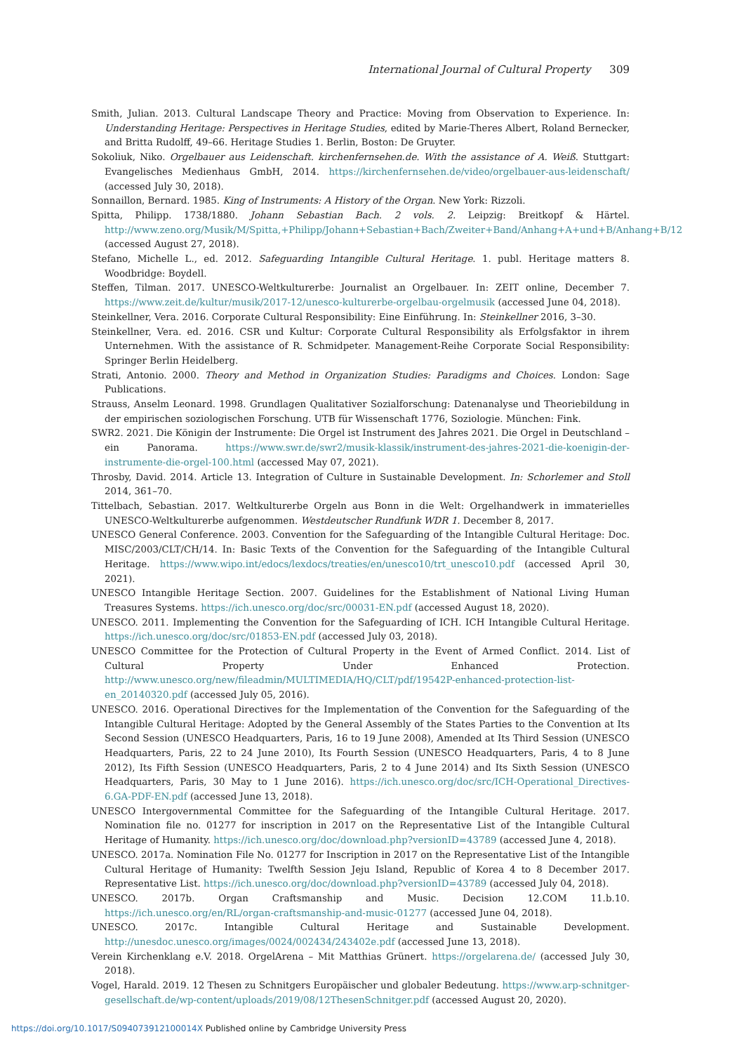International Journal of Cultural Property 309
Smith, Julian. 2013. Cultural Landscape Theory and Practice: Moving from Observation to Experience. In: Understanding Heritage: Perspectives in Heritage Studies, edited by Marie-Theres Albert, Roland Bernecker, and Britta Rudolff, 49–66. Heritage Studies 1. Berlin, Boston: De Gruyter.
Sokoliuk, Niko. Orgelbauer aus Leidenschaft. kirchenfernsehen.de. With the assistance of A. Weiß. Stuttgart: Evangelisches Medienhaus GmbH, 2014. https://kirchenfernsehen.de/video/orgelbauer-aus-leidenschaft/ (accessed July 30, 2018).
Sonnaillon, Bernard. 1985. King of Instruments: A History of the Organ. New York: Rizzoli.
Spitta, Philipp. 1738/1880. Johann Sebastian Bach. 2 vols. 2. Leipzig: Breitkopf & Härtel. http://www.zeno.org/Musik/M/Spitta,+Philipp/Johann+Sebastian+Bach/Zweiter+Band/Anhang+A+und+B/Anhang+B/12 (accessed August 27, 2018).
Stefano, Michelle L., ed. 2012. Safeguarding Intangible Cultural Heritage. 1. publ. Heritage matters 8. Woodbridge: Boydell.
Steffen, Tilman. 2017. UNESCO-Weltkulturerbe: Journalist an Orgelbauer. In: ZEIT online, December 7. https://www.zeit.de/kultur/musik/2017-12/unesco-kulturerbe-orgelbau-orgelmusik (accessed June 04, 2018).
Steinkellner, Vera. 2016. Corporate Cultural Responsibility: Eine Einführung. In: Steinkellner 2016, 3–30.
Steinkellner, Vera. ed. 2016. CSR und Kultur: Corporate Cultural Responsibility als Erfolgsfaktor in ihrem Unternehmen. With the assistance of R. Schmidpeter. Management-Reihe Corporate Social Responsibility: Springer Berlin Heidelberg.
Strati, Antonio. 2000. Theory and Method in Organization Studies: Paradigms and Choices. London: Sage Publications.
Strauss, Anselm Leonard. 1998. Grundlagen Qualitativer Sozialforschung: Datenanalyse und Theoriebildung in der empirischen soziologischen Forschung. UTB für Wissenschaft 1776, Soziologie. München: Fink.
SWR2. 2021. Die Königin der Instrumente: Die Orgel ist Instrument des Jahres 2021. Die Orgel in Deutschland – ein Panorama. https://www.swr.de/swr2/musik-klassik/instrument-des-jahres-2021-die-koenigin-der-instrumente-die-orgel-100.html (accessed May 07, 2021).
Throsby, David. 2014. Article 13. Integration of Culture in Sustainable Development. In: Schorlemer and Stoll 2014, 361–70.
Tittelbach, Sebastian. 2017. Weltkulturerbe Orgeln aus Bonn in die Welt: Orgelhandwerk in immaterielles UNESCO-Weltkulturerbe aufgenommen. Westdeutscher Rundfunk WDR 1. December 8, 2017.
UNESCO General Conference. 2003. Convention for the Safeguarding of the Intangible Cultural Heritage: Doc. MISC/2003/CLT/CH/14. In: Basic Texts of the Convention for the Safeguarding of the Intangible Cultural Heritage. https://www.wipo.int/edocs/lexdocs/treaties/en/unesco10/trt_unesco10.pdf (accessed April 30, 2021).
UNESCO Intangible Heritage Section. 2007. Guidelines for the Establishment of National Living Human Treasures Systems. https://ich.unesco.org/doc/src/00031-EN.pdf (accessed August 18, 2020).
UNESCO. 2011. Implementing the Convention for the Safeguarding of ICH. ICH Intangible Cultural Heritage. https://ich.unesco.org/doc/src/01853-EN.pdf (accessed July 03, 2018).
UNESCO Committee for the Protection of Cultural Property in the Event of Armed Conflict. 2014. List of Cultural Property Under Enhanced Protection. http://www.unesco.org/new/fileadmin/MULTIMEDIA/HQ/CLT/pdf/19542P-enhanced-protection-list-en_20140320.pdf (accessed July 05, 2016).
UNESCO. 2016. Operational Directives for the Implementation of the Convention for the Safeguarding of the Intangible Cultural Heritage: Adopted by the General Assembly of the States Parties to the Convention at Its Second Session (UNESCO Headquarters, Paris, 16 to 19 June 2008), Amended at Its Third Session (UNESCO Headquarters, Paris, 22 to 24 June 2010), Its Fourth Session (UNESCO Headquarters, Paris, 4 to 8 June 2012), Its Fifth Session (UNESCO Headquarters, Paris, 2 to 4 June 2014) and Its Sixth Session (UNESCO Headquarters, Paris, 30 May to 1 June 2016). https://ich.unesco.org/doc/src/ICH-Operational_Directives-6.GA-PDF-EN.pdf (accessed June 13, 2018).
UNESCO Intergovernmental Committee for the Safeguarding of the Intangible Cultural Heritage. 2017. Nomination file no. 01277 for inscription in 2017 on the Representative List of the Intangible Cultural Heritage of Humanity. https://ich.unesco.org/doc/download.php?versionID=43789 (accessed June 4, 2018).
UNESCO. 2017a. Nomination File No. 01277 for Inscription in 2017 on the Representative List of the Intangible Cultural Heritage of Humanity: Twelfth Session Jeju Island, Republic of Korea 4 to 8 December 2017. Representative List. https://ich.unesco.org/doc/download.php?versionID=43789 (accessed July 04, 2018).
UNESCO. 2017b. Organ Craftsmanship and Music. Decision 12.COM 11.b.10. https://ich.unesco.org/en/RL/organ-craftsmanship-and-music-01277 (accessed June 04, 2018).
UNESCO. 2017c. Intangible Cultural Heritage and Sustainable Development. http://unesdoc.unesco.org/images/0024/002434/243402e.pdf (accessed June 13, 2018).
Verein Kirchenklang e.V. 2018. OrgelArena – Mit Matthias Grünert. https://orgelarena.de/ (accessed July 30, 2018).
Vogel, Harald. 2019. 12 Thesen zu Schnitgers Europäischer und globaler Bedeutung. https://www.arp-schnitger-gesellschaft.de/wp-content/uploads/2019/08/12ThesenSchnitger.pdf (accessed August 20, 2020).
https://doi.org/10.1017/S094073912100014X Published online by Cambridge University Press